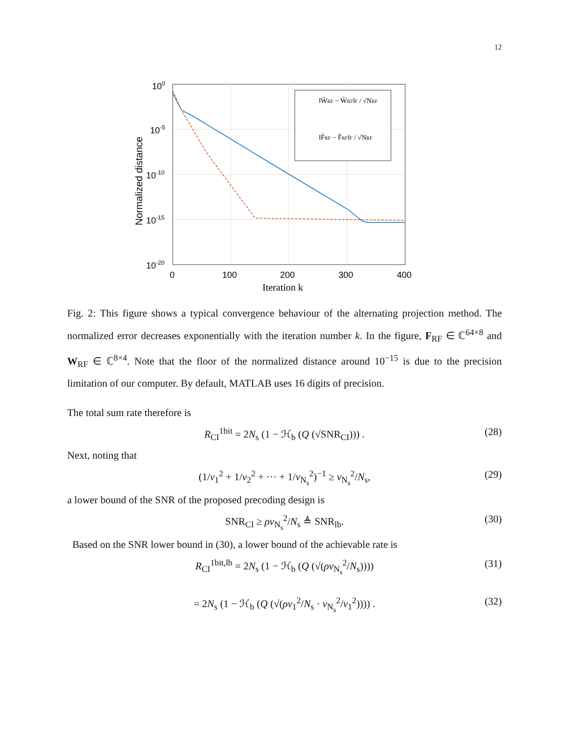12
100
10-5
10-10
10-15
10-20
0
100
200
300
400
Iteration k
Normalized distance
‖ŴRF − W̃RF‖F / √NRF
‖F̂RF − F̃RF‖F / √NRF
Fig. 2: This figure shows a typical convergence behaviour of the alternating projection method. The normalized error decreases exponentially with the iteration number k. In the figure, F<sub>RF</sub> ∈ ℂ<sup>64×8</sup> and W<sub>RF</sub> ∈ ℂ<sup>8×4</sup>. Note that the floor of the normalized distance around 10<sup>−15</sup> is due to the precision limitation of our computer. By default, MATLAB uses 16 digits of precision.
The total sum rate therefore is
R<sub>CI</sub><sup>1bit</sup> = 2N<sub>s</sub> (1 − ℋ<sub>b</sub> (Q (√SNR<sub>CI</sub>))) . (28)
Next, noting that
(1/ν<sub>1</sub><sup>2</sup> + 1/ν<sub>2</sub><sup>2</sup> + ··· + 1/ν<sub>N<sub>s</sub></sub><sup>2</sup>)<sup>−1</sup> ≥ ν<sub>N<sub>s</sub></sub><sup>2</sup>/N<sub>s</sub>, (29)
a lower bound of the SNR of the proposed precoding design is
SNR<sub>CI</sub> ≥ ρν<sub>N<sub>s</sub></sub><sup>2</sup>/N<sub>s</sub> ≜ SNR<sub>lb</sub>. (30)
Based on the SNR lower bound in (30), a lower bound of the achievable rate is
R<sub>CI</sub><sup>1bit,lb</sup> = 2N<sub>s</sub> (1 − ℋ<sub>b</sub> (Q (√(ρν<sub>N<sub>s</sub></sub><sup>2</sup>/N<sub>s</sub>)))) (31)
= 2N<sub>s</sub> (1 − ℋ<sub>b</sub> (Q (√(ρν<sub>1</sub><sup>2</sup>/N<sub>s</sub> · ν<sub>N<sub>s</sub></sub><sup>2</sup>/ν<sub>1</sub><sup>2</sup>)))) . (32)